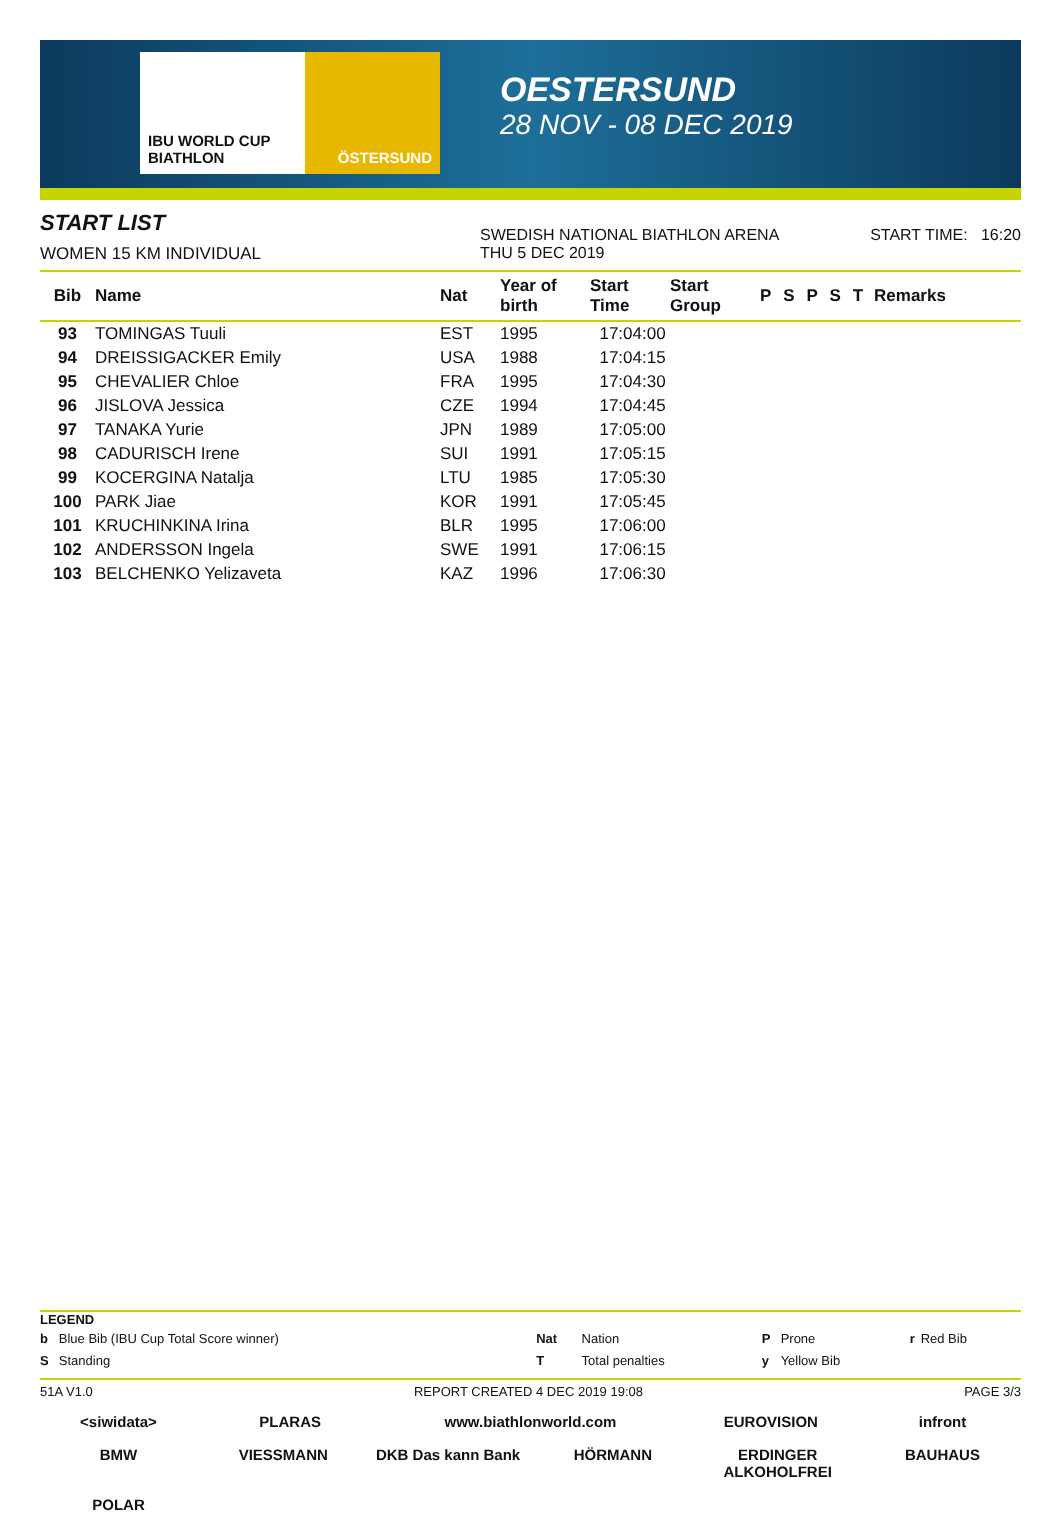IBU WORLD CUP BIATHLON ÖSTERSUND
OESTERSUND
28 NOV - 08 DEC 2019
START LIST
WOMEN 15 KM INDIVIDUAL
SWEDISH NATIONAL BIATHLON ARENA
THU 5 DEC 2019
START TIME: 16:20
| Bib | Name | Nat | Year of birth | Start Time | Start Group | P | S | P | S | T | Remarks |
| --- | --- | --- | --- | --- | --- | --- | --- | --- | --- | --- | --- |
| 93 | TOMINGAS Tuuli | EST | 1995 | 17:04:00 | | | | | | | |
| 94 | DREISSIGACKER Emily | USA | 1988 | 17:04:15 | | | | | | | |
| 95 | CHEVALIER Chloe | FRA | 1995 | 17:04:30 | | | | | | | |
| 96 | JISLOVA Jessica | CZE | 1994 | 17:04:45 | | | | | | | |
| 97 | TANAKA Yurie | JPN | 1989 | 17:05:00 | | | | | | | |
| 98 | CADURISCH Irene | SUI | 1991 | 17:05:15 | | | | | | | |
| 99 | KOCERGINA Natalja | LTU | 1985 | 17:05:30 | | | | | | | |
| 100 | PARK Jiae | KOR | 1991 | 17:05:45 | | | | | | | |
| 101 | KRUCHINKINA Irina | BLR | 1995 | 17:06:00 | | | | | | | |
| 102 | ANDERSSON Ingela | SWE | 1991 | 17:06:15 | | | | | | | |
| 103 | BELCHENKO Yelizaveta | KAZ | 1996 | 17:06:30 | | | | | | | |
LEGEND
| b | Blue Bib (IBU Cup Total Score winner) | Nat | Nation | P | Prone | r | Red Bib |
| S | Standing | T | Total penalties | y | Yellow Bib | | |
51A V1.0 REPORT CREATED 4 DEC 2019 19:08 PAGE 3/3
<siwidata> PLARAS www.biathlonworld.com EUROVISION infront BMW VIESSMANN DKB Das kann Bank HÖRMANN ERDINGER ALKOHOLFREI BAUHAUS POLAR